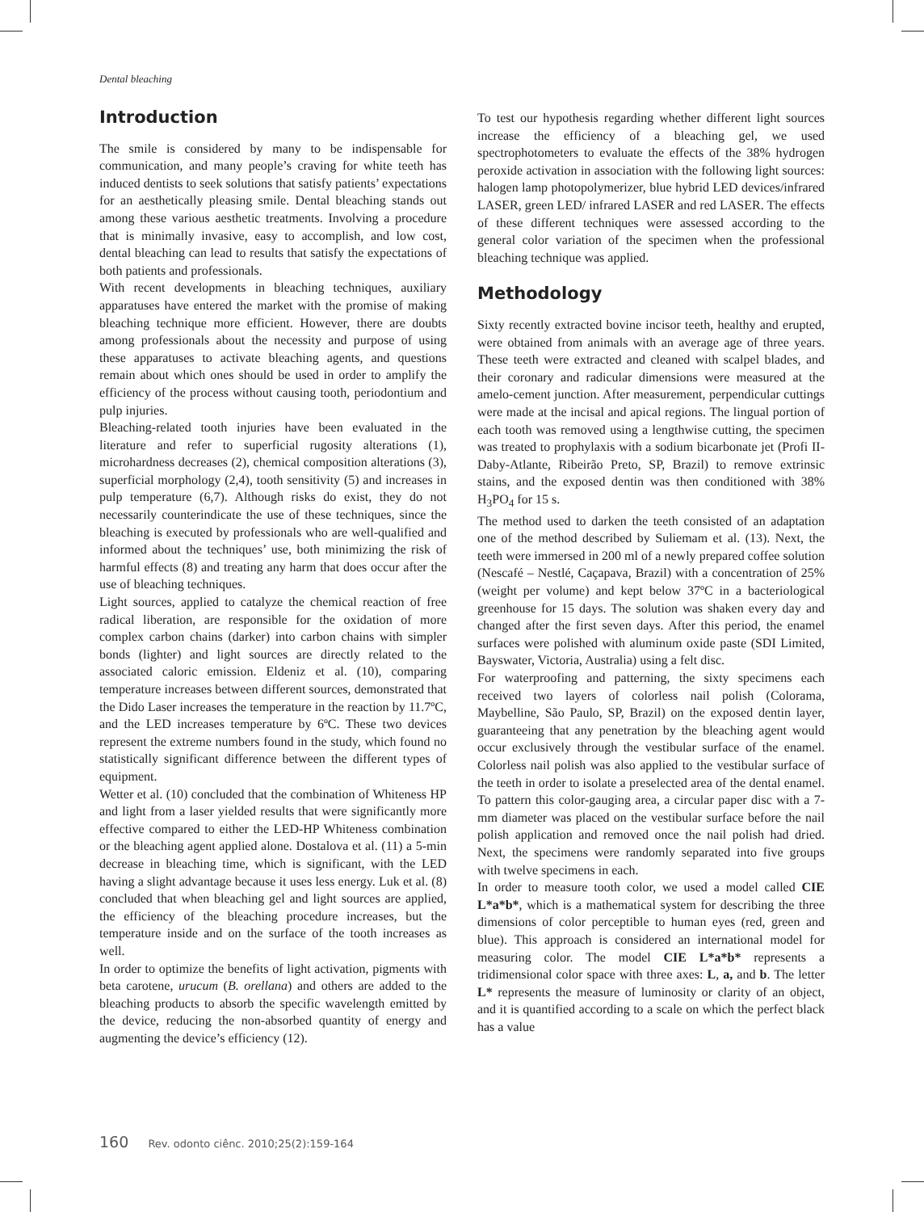Dental bleaching
Introduction
The smile is considered by many to be indispensable for communication, and many people’s craving for white teeth has induced dentists to seek solutions that satisfy patients’ expectations for an aesthetically pleasing smile. Dental bleaching stands out among these various aesthetic treatments. Involving a procedure that is minimally invasive, easy to accomplish, and low cost, dental bleaching can lead to results that satisfy the expectations of both patients and professionals.
With recent developments in bleaching techniques, auxiliary apparatuses have entered the market with the promise of making bleaching technique more efficient. However, there are doubts among professionals about the necessity and purpose of using these apparatuses to activate bleaching agents, and questions remain about which ones should be used in order to amplify the efficiency of the process without causing tooth, periodontium and pulp injuries.
Bleaching-related tooth injuries have been evaluated in the literature and refer to superficial rugosity alterations (1), microhardness decreases (2), chemical composition alterations (3), superficial morphology (2,4), tooth sensitivity (5) and increases in pulp temperature (6,7). Although risks do exist, they do not necessarily counterindicate the use of these techniques, since the bleaching is executed by professionals who are well-qualified and informed about the techniques’ use, both minimizing the risk of harmful effects (8) and treating any harm that does occur after the use of bleaching techniques.
Light sources, applied to catalyze the chemical reaction of free radical liberation, are responsible for the oxidation of more complex carbon chains (darker) into carbon chains with simpler bonds (lighter) and light sources are directly related to the associated caloric emission. Eldeniz et al. (10), comparing temperature increases between different sources, demonstrated that the Dido Laser increases the temperature in the reaction by 11.7ºC, and the LED increases temperature by 6ºC. These two devices represent the extreme numbers found in the study, which found no statistically significant difference between the different types of equipment.
Wetter et al. (10) concluded that the combination of Whiteness HP and light from a laser yielded results that were significantly more effective compared to either the LED-HP Whiteness combination or the bleaching agent applied alone. Dostalova et al. (11) a 5-min decrease in bleaching time, which is significant, with the LED having a slight advantage because it uses less energy. Luk et al. (8) concluded that when bleaching gel and light sources are applied, the efficiency of the bleaching procedure increases, but the temperature inside and on the surface of the tooth increases as well.
In order to optimize the benefits of light activation, pigments with beta carotene, urucum (B. orellana) and others are added to the bleaching products to absorb the specific wavelength emitted by the device, reducing the non-absorbed quantity of energy and augmenting the device’s efficiency (12).
To test our hypothesis regarding whether different light sources increase the efficiency of a bleaching gel, we used spectrophotometers to evaluate the effects of the 38% hydrogen peroxide activation in association with the following light sources: halogen lamp photopolymerizer, blue hybrid LED devices/infrared LASER, green LED/ infrared LASER and red LASER. The effects of these different techniques were assessed according to the general color variation of the specimen when the professional bleaching technique was applied.
Methodology
Sixty recently extracted bovine incisor teeth, healthy and erupted, were obtained from animals with an average age of three years. These teeth were extracted and cleaned with scalpel blades, and their coronary and radicular dimensions were measured at the amelo-cement junction. After measurement, perpendicular cuttings were made at the incisal and apical regions. The lingual portion of each tooth was removed using a lengthwise cutting, the specimen was treated to prophylaxis with a sodium bicarbonate jet (Profi II-Daby-Atlante, Ribeirão Preto, SP, Brazil) to remove extrinsic stains, and the exposed dentin was then conditioned with 38% H<sub>3</sub>PO<sub>4</sub> for 15 s.
The method used to darken the teeth consisted of an adaptation one of the method described by Suliemam et al. (13). Next, the teeth were immersed in 200 ml of a newly prepared coffee solution (Nescafé – Nestlé, Caçapava, Brazil) with a concentration of 25% (weight per volume) and kept below 37ºC in a bacteriological greenhouse for 15 days. The solution was shaken every day and changed after the first seven days. After this period, the enamel surfaces were polished with aluminum oxide paste (SDI Limited, Bayswater, Victoria, Australia) using a felt disc.
For waterproofing and patterning, the sixty specimens each received two layers of colorless nail polish (Colorama, Maybelline, São Paulo, SP, Brazil) on the exposed dentin layer, guaranteeing that any penetration by the bleaching agent would occur exclusively through the vestibular surface of the enamel. Colorless nail polish was also applied to the vestibular surface of the teeth in order to isolate a preselected area of the dental enamel. To pattern this color-gauging area, a circular paper disc with a 7-mm diameter was placed on the vestibular surface before the nail polish application and removed once the nail polish had dried. Next, the specimens were randomly separated into five groups with twelve specimens in each.
In order to measure tooth color, we used a model called CIE L*a*b*, which is a mathematical system for describing the three dimensions of color perceptible to human eyes (red, green and blue). This approach is considered an international model for measuring color. The model CIE L*a*b* represents a tridimensional color space with three axes: L, a, and b. The letter L* represents the measure of luminosity or clarity of an object, and it is quantified according to a scale on which the perfect black has a value
160 Rev. odonto ciênc. 2010;25(2):159-164